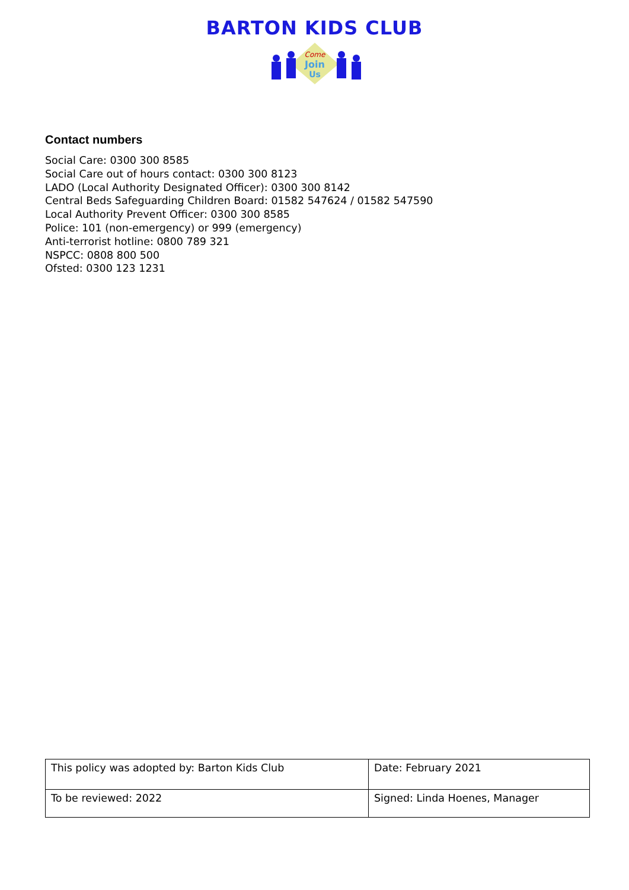BARTON KIDS CLUB
Come
Join
Us
Contact numbers
Social Care: 0300 300 8585
Social Care out of hours contact: 0300 300 8123
LADO (Local Authority Designated Officer): 0300 300 8142
Central Beds Safeguarding Children Board: 01582 547624 / 01582 547590
Local Authority Prevent Officer: 0300 300 8585
Police: 101 (non-emergency) or 999 (emergency)
Anti-terrorist hotline: 0800 789 321
NSPCC: 0808 800 500
Ofsted: 0300 123 1231
| This policy was adopted by: Barton Kids Club | Date: February 2021 |
| To be reviewed: 2022 | Signed: Linda Hoenes, Manager |